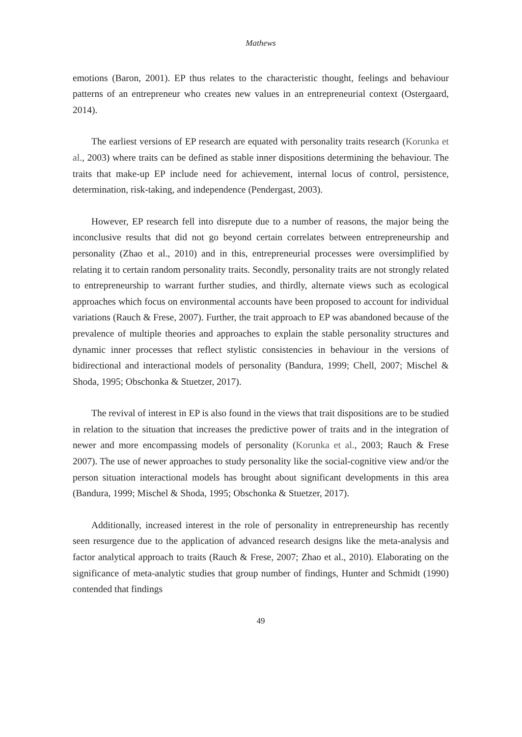Mathews
emotions (Baron, 2001). EP thus relates to the characteristic thought, feelings and behaviour patterns of an entrepreneur who creates new values in an entrepreneurial context (Ostergaard, 2014).
The earliest versions of EP research are equated with personality traits research (Korunka et al., 2003) where traits can be defined as stable inner dispositions determining the behaviour. The traits that make-up EP include need for achievement, internal locus of control, persistence, determination, risk-taking, and independence (Pendergast, 2003).
However, EP research fell into disrepute due to a number of reasons, the major being the inconclusive results that did not go beyond certain correlates between entrepreneurship and personality (Zhao et al., 2010) and in this, entrepreneurial processes were oversimplified by relating it to certain random personality traits. Secondly, personality traits are not strongly related to entrepreneurship to warrant further studies, and thirdly, alternate views such as ecological approaches which focus on environmental accounts have been proposed to account for individual variations (Rauch & Frese, 2007). Further, the trait approach to EP was abandoned because of the prevalence of multiple theories and approaches to explain the stable personality structures and dynamic inner processes that reflect stylistic consistencies in behaviour in the versions of bidirectional and interactional models of personality (Bandura, 1999; Chell, 2007; Mischel & Shoda, 1995; Obschonka & Stuetzer, 2017).
The revival of interest in EP is also found in the views that trait dispositions are to be studied in relation to the situation that increases the predictive power of traits and in the integration of newer and more encompassing models of personality (Korunka et al., 2003; Rauch & Frese 2007). The use of newer approaches to study personality like the social-cognitive view and/or the person situation interactional models has brought about significant developments in this area (Bandura, 1999; Mischel & Shoda, 1995; Obschonka & Stuetzer, 2017).
Additionally, increased interest in the role of personality in entrepreneurship has recently seen resurgence due to the application of advanced research designs like the meta-analysis and factor analytical approach to traits (Rauch & Frese, 2007; Zhao et al., 2010). Elaborating on the significance of meta-analytic studies that group number of findings, Hunter and Schmidt (1990) contended that findings
49